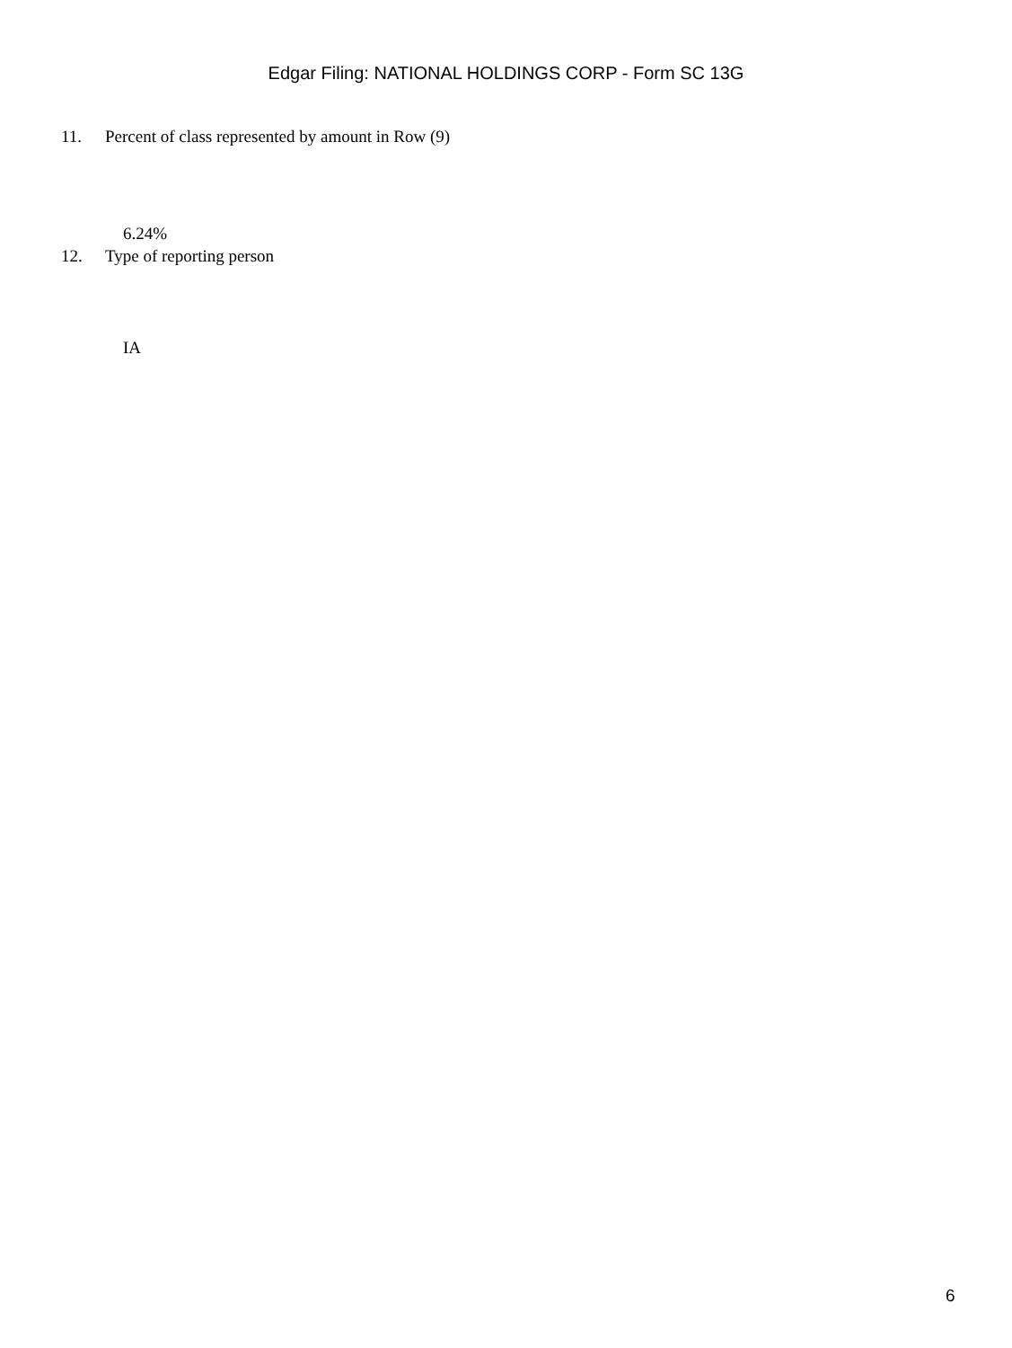Edgar Filing: NATIONAL HOLDINGS CORP - Form SC 13G
11. Percent of class represented by amount in Row (9)
6.24%
12. Type of reporting person
IA
6